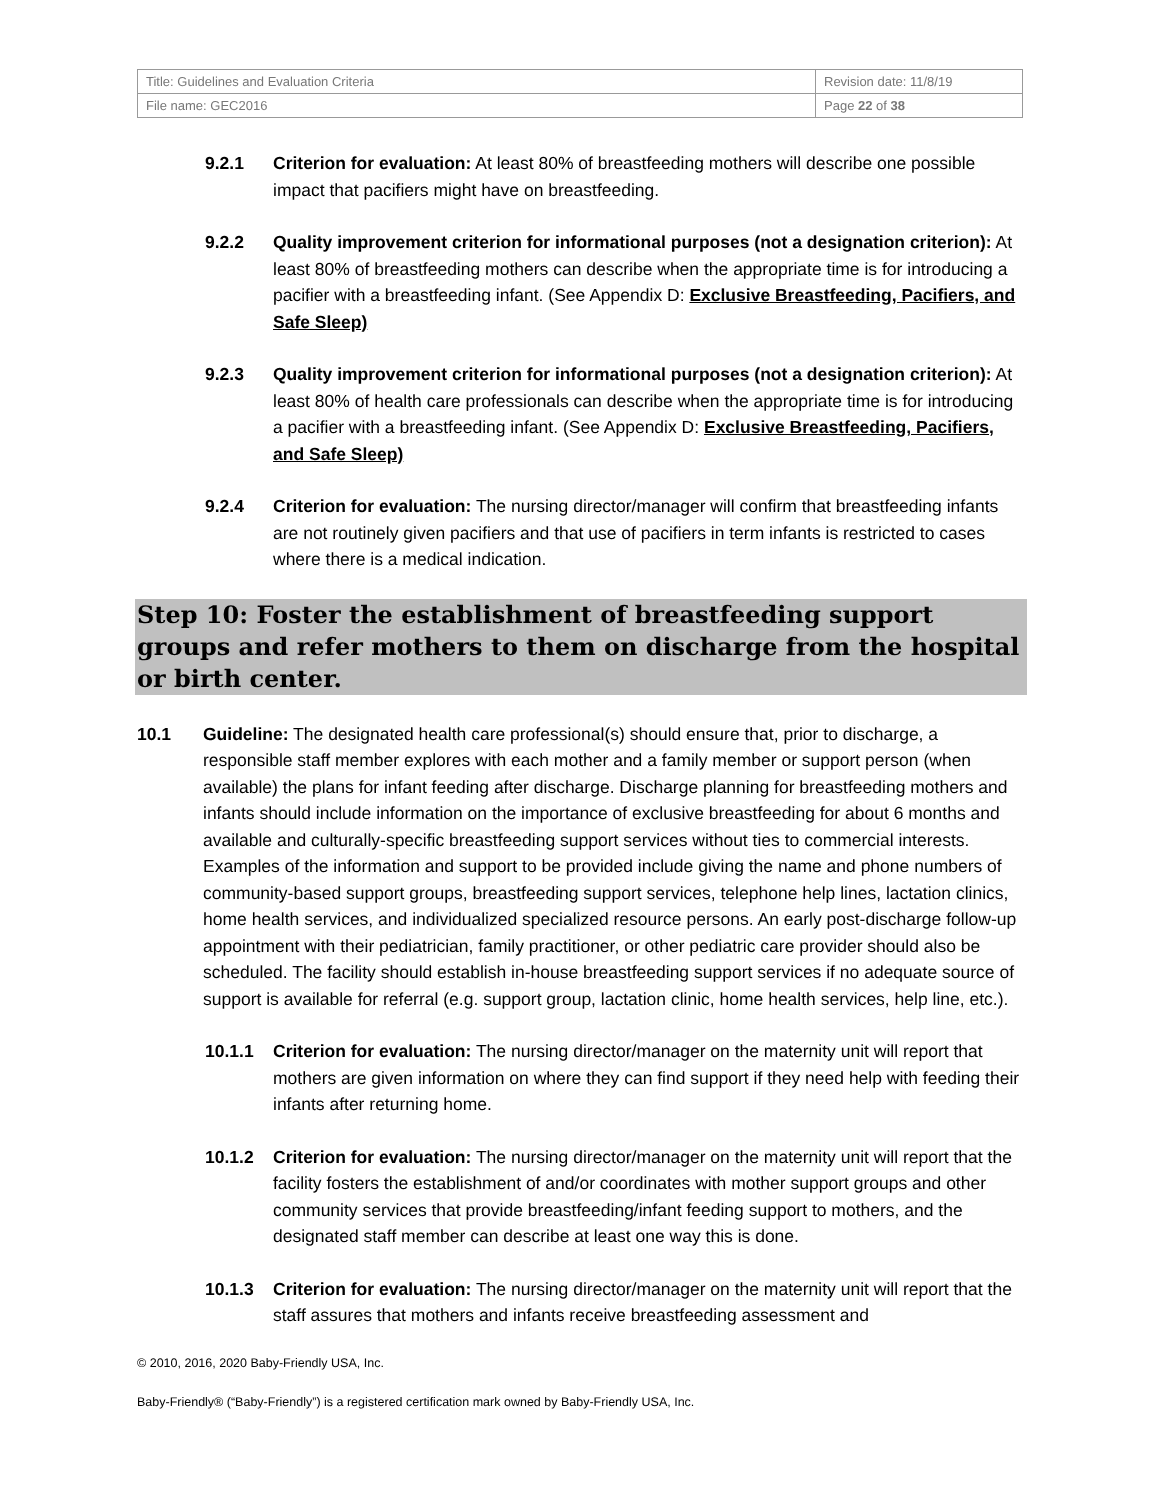| Title: Guidelines and Evaluation Criteria | Revision date: 11/8/19 |
| File name: GEC2016 | Page 22 of 38 |
9.2.1 Criterion for evaluation: At least 80% of breastfeeding mothers will describe one possible impact that pacifiers might have on breastfeeding.
9.2.2 Quality improvement criterion for informational purposes (not a designation criterion): At least 80% of breastfeeding mothers can describe when the appropriate time is for introducing a pacifier with a breastfeeding infant. (See Appendix D: Exclusive Breastfeeding, Pacifiers, and Safe Sleep)
9.2.3 Quality improvement criterion for informational purposes (not a designation criterion): At least 80% of health care professionals can describe when the appropriate time is for introducing a pacifier with a breastfeeding infant. (See Appendix D: Exclusive Breastfeeding, Pacifiers, and Safe Sleep)
9.2.4 Criterion for evaluation: The nursing director/manager will confirm that breastfeeding infants are not routinely given pacifiers and that use of pacifiers in term infants is restricted to cases where there is a medical indication.
Step 10: Foster the establishment of breastfeeding support groups and refer mothers to them on discharge from the hospital or birth center.
10.1 Guideline: The designated health care professional(s) should ensure that, prior to discharge, a responsible staff member explores with each mother and a family member or support person (when available) the plans for infant feeding after discharge. Discharge planning for breastfeeding mothers and infants should include information on the importance of exclusive breastfeeding for about 6 months and available and culturally-specific breastfeeding support services without ties to commercial interests. Examples of the information and support to be provided include giving the name and phone numbers of community-based support groups, breastfeeding support services, telephone help lines, lactation clinics, home health services, and individualized specialized resource persons. An early post-discharge follow-up appointment with their pediatrician, family practitioner, or other pediatric care provider should also be scheduled. The facility should establish in-house breastfeeding support services if no adequate source of support is available for referral (e.g. support group, lactation clinic, home health services, help line, etc.).
10.1.1 Criterion for evaluation: The nursing director/manager on the maternity unit will report that mothers are given information on where they can find support if they need help with feeding their infants after returning home.
10.1.2 Criterion for evaluation: The nursing director/manager on the maternity unit will report that the facility fosters the establishment of and/or coordinates with mother support groups and other community services that provide breastfeeding/infant feeding support to mothers, and the designated staff member can describe at least one way this is done.
10.1.3 Criterion for evaluation: The nursing director/manager on the maternity unit will report that the staff assures that mothers and infants receive breastfeeding assessment and
© 2010, 2016, 2020 Baby-Friendly USA, Inc.
Baby-Friendly® (“Baby-Friendly”) is a registered certification mark owned by Baby-Friendly USA, Inc.